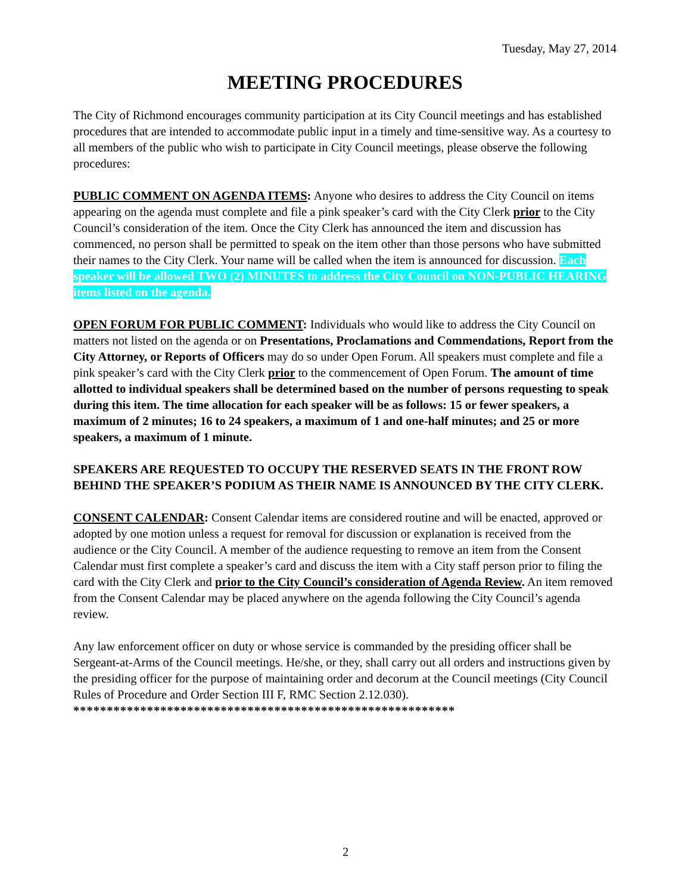Tuesday, May 27, 2014
MEETING PROCEDURES
The City of Richmond encourages community participation at its City Council meetings and has established procedures that are intended to accommodate public input in a timely and time-sensitive way. As a courtesy to all members of the public who wish to participate in City Council meetings, please observe the following procedures:
PUBLIC COMMENT ON AGENDA ITEMS: Anyone who desires to address the City Council on items appearing on the agenda must complete and file a pink speaker’s card with the City Clerk prior to the City Council’s consideration of the item. Once the City Clerk has announced the item and discussion has commenced, no person shall be permitted to speak on the item other than those persons who have submitted their names to the City Clerk. Your name will be called when the item is announced for discussion. Each speaker will be allowed TWO (2) MINUTES to address the City Council on NON-PUBLIC HEARING items listed on the agenda.
OPEN FORUM FOR PUBLIC COMMENT: Individuals who would like to address the City Council on matters not listed on the agenda or on Presentations, Proclamations and Commendations, Report from the City Attorney, or Reports of Officers may do so under Open Forum. All speakers must complete and file a pink speaker’s card with the City Clerk prior to the commencement of Open Forum. The amount of time allotted to individual speakers shall be determined based on the number of persons requesting to speak during this item. The time allocation for each speaker will be as follows: 15 or fewer speakers, a maximum of 2 minutes; 16 to 24 speakers, a maximum of 1 and one-half minutes; and 25 or more speakers, a maximum of 1 minute.
SPEAKERS ARE REQUESTED TO OCCUPY THE RESERVED SEATS IN THE FRONT ROW BEHIND THE SPEAKER’S PODIUM AS THEIR NAME IS ANNOUNCED BY THE CITY CLERK.
CONSENT CALENDAR: Consent Calendar items are considered routine and will be enacted, approved or adopted by one motion unless a request for removal for discussion or explanation is received from the audience or the City Council. A member of the audience requesting to remove an item from the Consent Calendar must first complete a speaker’s card and discuss the item with a City staff person prior to filing the card with the City Clerk and prior to the City Council’s consideration of Agenda Review. An item removed from the Consent Calendar may be placed anywhere on the agenda following the City Council’s agenda review.
Any law enforcement officer on duty or whose service is commanded by the presiding officer shall be Sergeant-at-Arms of the Council meetings. He/she, or they, shall carry out all orders and instructions given by the presiding officer for the purpose of maintaining order and decorum at the Council meetings (City Council Rules of Procedure and Order Section III F, RMC Section 2.12.030).
*********************************************************
2